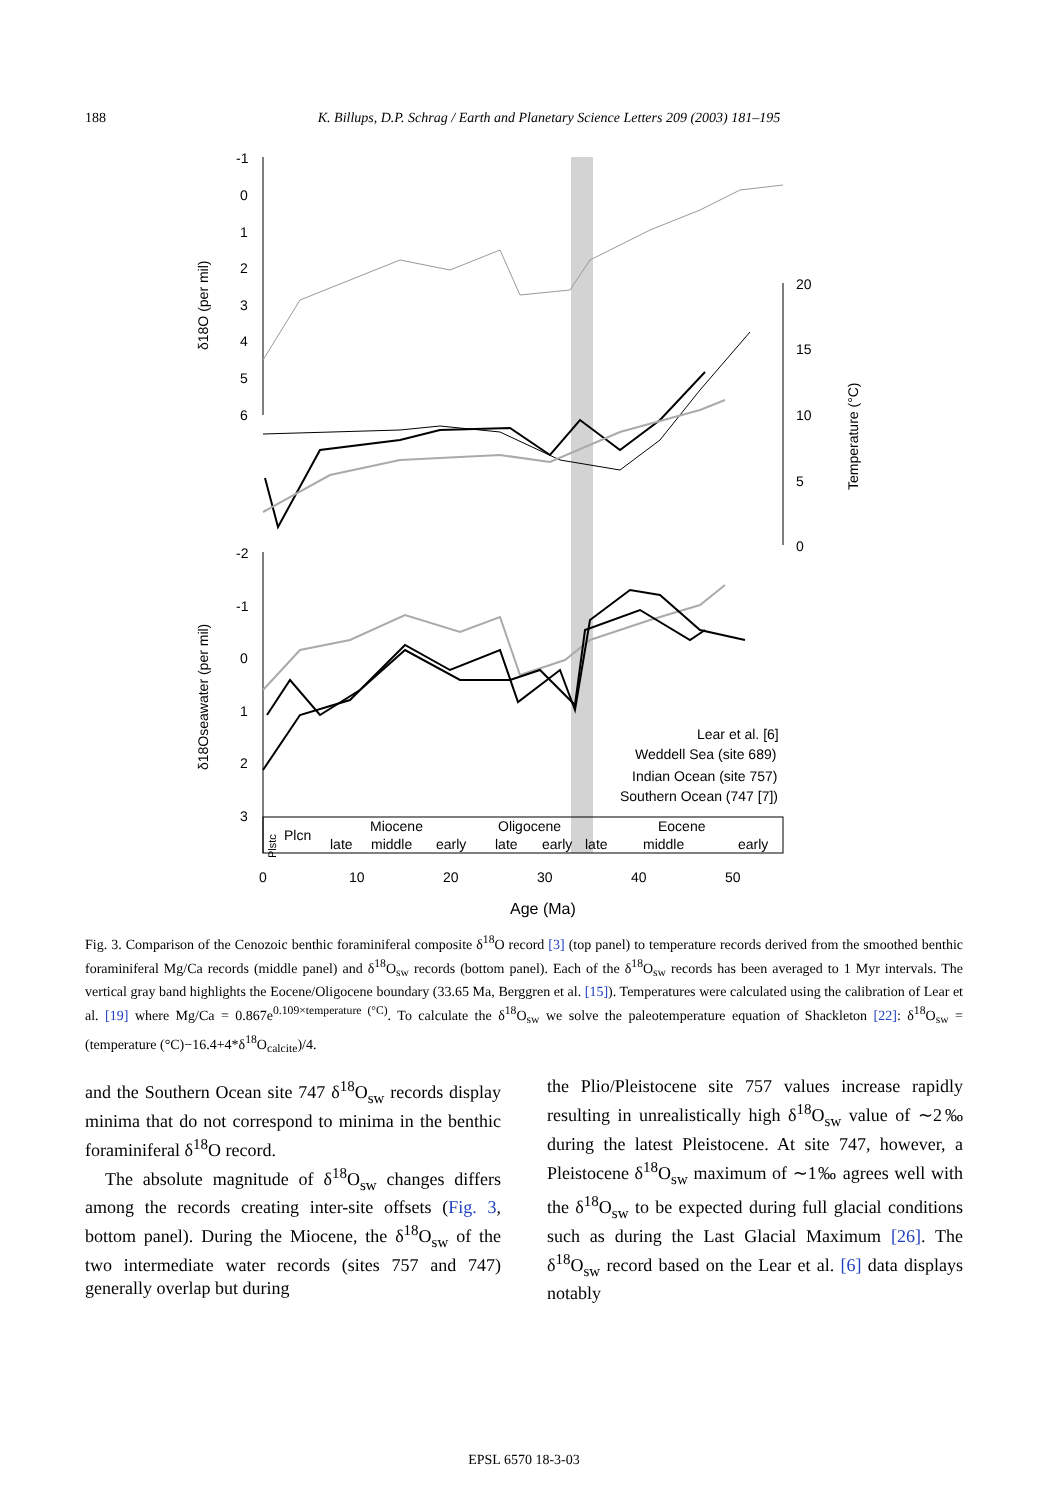188
K. Billups, D.P. Schrag / Earth and Planetary Science Letters 209 (2003) 181–195
-1
0
1
2
3
4
5
6
20
15
10
5
0
-2
-1
0
1
2
3
δ18O (per mil)
Temperature (°C)
δ18Oseawater (per mil)
Lear et al. [6]
Weddell Sea (site 689)
Indian Ocean (site 757)
Southern Ocean (747 [7])
Plcn
Miocene
Oligocene
Eocene
Plstc
late
middle
early
late
early
late
middle
early
0
10
20
30
40
50
Age (Ma)
Fig. 3. Comparison of the Cenozoic benthic foraminiferal composite δ<sup>18</sup>O record [3] (top panel) to temperature records derived from the smoothed benthic foraminiferal Mg/Ca records (middle panel) and δ<sup>18</sup>O<sub>sw</sub> records (bottom panel). Each of the δ<sup>18</sup>O<sub>sw</sub> records has been averaged to 1 Myr intervals. The vertical gray band highlights the Eocene/Oligocene boundary (33.65 Ma, Berggren et al. [15]). Temperatures were calculated using the calibration of Lear et al. [19] where Mg/Ca = 0.867e<sup>0.109×temperature (°C)</sup>. To calculate the δ<sup>18</sup>O<sub>sw</sub> we solve the paleotemperature equation of Shackleton [22]: δ<sup>18</sup>O<sub>sw</sub> = (temperature (°C)−16.4+4*δ<sup>18</sup>O<sub>calcite</sub>)/4.
and the Southern Ocean site 747 δ<sup>18</sup>O<sub>sw</sub> records display minima that do not correspond to minima in the benthic foraminiferal δ<sup>18</sup>O record.
The absolute magnitude of δ<sup>18</sup>O<sub>sw</sub> changes differs among the records creating inter-site offsets (Fig. 3, bottom panel). During the Miocene, the δ<sup>18</sup>O<sub>sw</sub> of the two intermediate water records (sites 757 and 747) generally overlap but during
the Plio/Pleistocene site 757 values increase rapidly resulting in unrealistically high δ<sup>18</sup>O<sub>sw</sub> value of ∼2‰ during the latest Pleistocene. At site 747, however, a Pleistocene δ<sup>18</sup>O<sub>sw</sub> maximum of ∼1‰ agrees well with the δ<sup>18</sup>O<sub>sw</sub> to be expected during full glacial conditions such as during the Last Glacial Maximum [26]. The δ<sup>18</sup>O<sub>sw</sub> record based on the Lear et al. [6] data displays notably
EPSL 6570 18-3-03